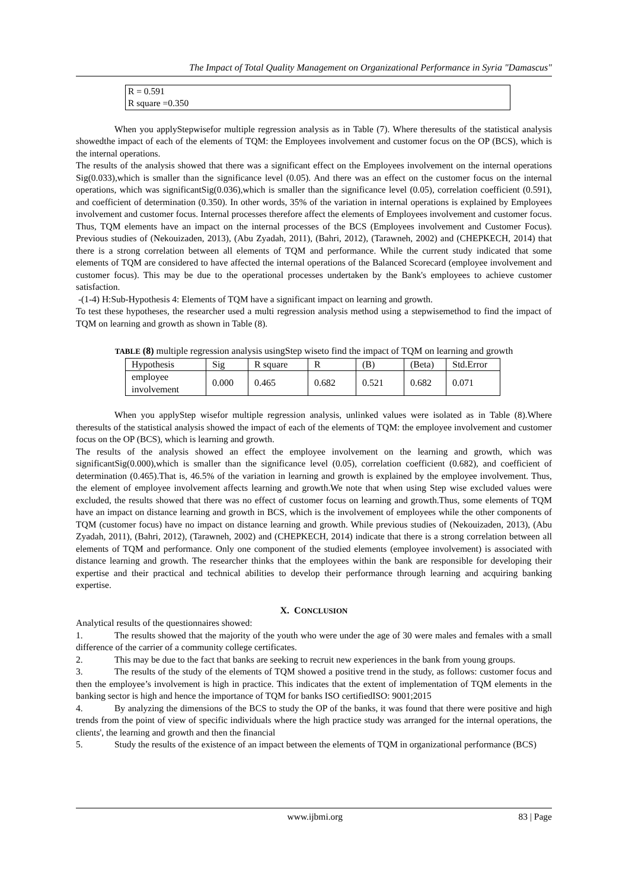The Impact of Total Quality Management on Organizational Performance in Syria "Damascus"
R = 0.591
R square =0.350
When you applyStepwisefor multiple regression analysis as in Table (7). Where theresults of the statistical analysis showedthe impact of each of the elements of TQM: the Employees involvement and customer focus on the OP (BCS), which is the internal operations.
The results of the analysis showed that there was a significant effect on the Employees involvement on the internal operations Sig(0.033),which is smaller than the significance level (0.05). And there was an effect on the customer focus on the internal operations, which was significantSig(0.036),which is smaller than the significance level (0.05), correlation coefficient (0.591), and coefficient of determination (0.350). In other words, 35% of the variation in internal operations is explained by Employees involvement and customer focus. Internal processes therefore affect the elements of Employees involvement and customer focus. Thus, TQM elements have an impact on the internal processes of the BCS (Employees involvement and Customer Focus). Previous studies of (Nekouizaden, 2013), (Abu Zyadah, 2011), (Bahri, 2012), (Tarawneh, 2002) and (CHEPKECH, 2014) that there is a strong correlation between all elements of TQM and performance. While the current study indicated that some elements of TQM are considered to have affected the internal operations of the Balanced Scorecard (employee involvement and customer focus). This may be due to the operational processes undertaken by the Bank's employees to achieve customer satisfaction.
-(1-4) H:Sub-Hypothesis 4: Elements of TQM have a significant impact on learning and growth.
To test these hypotheses, the researcher used a multi regression analysis method using a stepwisemethod to find the impact of TQM on learning and growth as shown in Table (8).
TABLE (8) multiple regression analysis usingStep wiseto find the impact of TQM on learning and growth
| Hypothesis | Sig | R square | R | (B) | (Beta) | Std.Error |
| employee involvement | 0.000 | 0.465 | 0.682 | 0.521 | 0.682 | 0.071 |
When you applyStep wisefor multiple regression analysis, unlinked values were isolated as in Table (8).Where theresults of the statistical analysis showed the impact of each of the elements of TQM: the employee involvement and customer focus on the OP (BCS), which is learning and growth.
The results of the analysis showed an effect the employee involvement on the learning and growth, which was significantSig(0.000),which is smaller than the significance level (0.05), correlation coefficient (0.682), and coefficient of determination (0.465).That is, 46.5% of the variation in learning and growth is explained by the employee involvement. Thus, the element of employee involvement affects learning and growth.We note that when using Step wise excluded values were excluded, the results showed that there was no effect of customer focus on learning and growth.Thus, some elements of TQM have an impact on distance learning and growth in BCS, which is the involvement of employees while the other components of TQM (customer focus) have no impact on distance learning and growth. While previous studies of (Nekouizaden, 2013), (Abu Zyadah, 2011), (Bahri, 2012), (Tarawneh, 2002) and (CHEPKECH, 2014) indicate that there is a strong correlation between all elements of TQM and performance. Only one component of the studied elements (employee involvement) is associated with distance learning and growth. The researcher thinks that the employees within the bank are responsible for developing their expertise and their practical and technical abilities to develop their performance through learning and acquiring banking expertise.
X. CONCLUSION
Analytical results of the questionnaires showed:
1. The results showed that the majority of the youth who were under the age of 30 were males and females with a small difference of the carrier of a community college certificates.
2. This may be due to the fact that banks are seeking to recruit new experiences in the bank from young groups.
3. The results of the study of the elements of TQM showed a positive trend in the study, as follows: customer focus and then the employee’s involvement is high in practice. This indicates that the extent of implementation of TQM elements in the banking sector is high and hence the importance of TQM for banks ISO certifiedISO: 9001;2015
4. By analyzing the dimensions of the BCS to study the OP of the banks, it was found that there were positive and high trends from the point of view of specific individuals where the high practice study was arranged for the internal operations, the clients', the learning and growth and then the financial
5. Study the results of the existence of an impact between the elements of TQM in organizational performance (BCS)
www.ijbmi.org 83 | Page